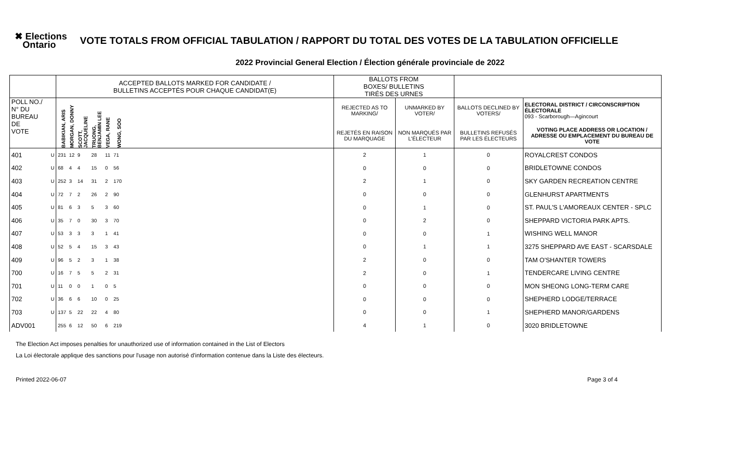✖ Elections
Ontario
VOTE TOTALS FROM OFFICIAL TABULATION / RAPPORT DU TOTAL DES VOTES DE LA TABULATION OFFICIELLE
2022 Provincial General Election / Élection générale provinciale de 2022
| | | ACCEPTED BALLOTS MARKED FOR CANDIDATE / BULLETINS ACCEPTÉS POUR CHAQUE CANDIDAT(E) | | | | | | | BALLOTS FROM BOXES/ BULLETINS TIRÉS DES URNES | | | |
| --- | --- | --- | --- | --- | --- | --- | --- | --- | --- | --- | --- | --- |
| POLL NO./ N° DU BUREAU DE VOTE | | BABIKIAN, ARIS | MORGAN, DONNY | SCOTT, JACQUELINE | TRUONG, BENJAMIN LEE | VEGA, RANE | WONG, SOO | | REJECTED AS TO MARKING/ | UNMARKED BY VOTER/ | BALLOTS DECLINED BY VOTERS/ | ELECTORAL DISTRICT / CIRCONSCRIPTION ÉLECTORALE 093 - Scarborough—Agincourt |
| | | | | | | | | | REJETÉS EN RAISON DU MARQUAGE | NON MARQUÉS PAR L'ÉLECTEUR | BULLETINS REFUSÉS PAR LES ÉLECTEURS | VOTING PLACE ADDRESS OR LOCATION / ADRESSE OU EMPLACEMENT DU BUREAU DE VOTE |
| 401 | U | 231 | 12 | 9 | 28 | 11 | 71 | | 2 | 1 | 0 | ROYALCREST CONDOS |
| 402 | U | 68 | 4 | 4 | 15 | 0 | 56 | | 0 | 0 | 0 | BRIDLETOWNE CONDOS |
| 403 | U | 252 | 3 | 14 | 31 | 2 | 170 | | 2 | 1 | 0 | SKY GARDEN RECREATION CENTRE |
| 404 | U | 72 | 7 | 2 | 26 | 2 | 90 | | 0 | 0 | 0 | GLENHURST APARTMENTS |
| 405 | U | 81 | 6 | 3 | 5 | 3 | 60 | | 0 | 1 | 0 | ST. PAUL'S L'AMOREAUX CENTER - SPLC |
| 406 | U | 35 | 7 | 0 | 30 | 3 | 70 | | 0 | 2 | 0 | SHEPPARD VICTORIA PARK APTS. |
| 407 | U | 53 | 3 | 3 | 3 | 1 | 41 | | 0 | 0 | 1 | WISHING WELL MANOR |
| 408 | U | 52 | 5 | 4 | 15 | 3 | 43 | | 0 | 1 | 1 | 3275 SHEPPARD AVE EAST - SCARSDALE |
| 409 | U | 96 | 5 | 2 | 3 | 1 | 38 | | 2 | 0 | 0 | TAM O'SHANTER TOWERS |
| 700 | U | 16 | 7 | 5 | 5 | 2 | 31 | | 2 | 0 | 1 | TENDERCARE LIVING CENTRE |
| 701 | U | 11 | 0 | 0 | 1 | 0 | 5 | | 0 | 0 | 0 | MON SHEONG LONG-TERM CARE |
| 702 | U | 36 | 6 | 6 | 10 | 0 | 25 | | 0 | 0 | 0 | SHEPHERD LODGE/TERRACE |
| 703 | U | 137 | 5 | 22 | 22 | 4 | 80 | | 0 | 0 | 1 | SHEPHERD MANOR/GARDENS |
| ADV001 | | 255 | 6 | 12 | 50 | 6 | 219 | | 4 | 1 | 0 | 3020 BRIDLETOWNE |
The Election Act imposes penalties for unauthorized use of information contained in the List of Electors
La Loi électorale applique des sanctions pour l'usage non autorisé d'information contenue dans la Liste des électeurs.
Printed 2022-06-07 Page 3 of 4